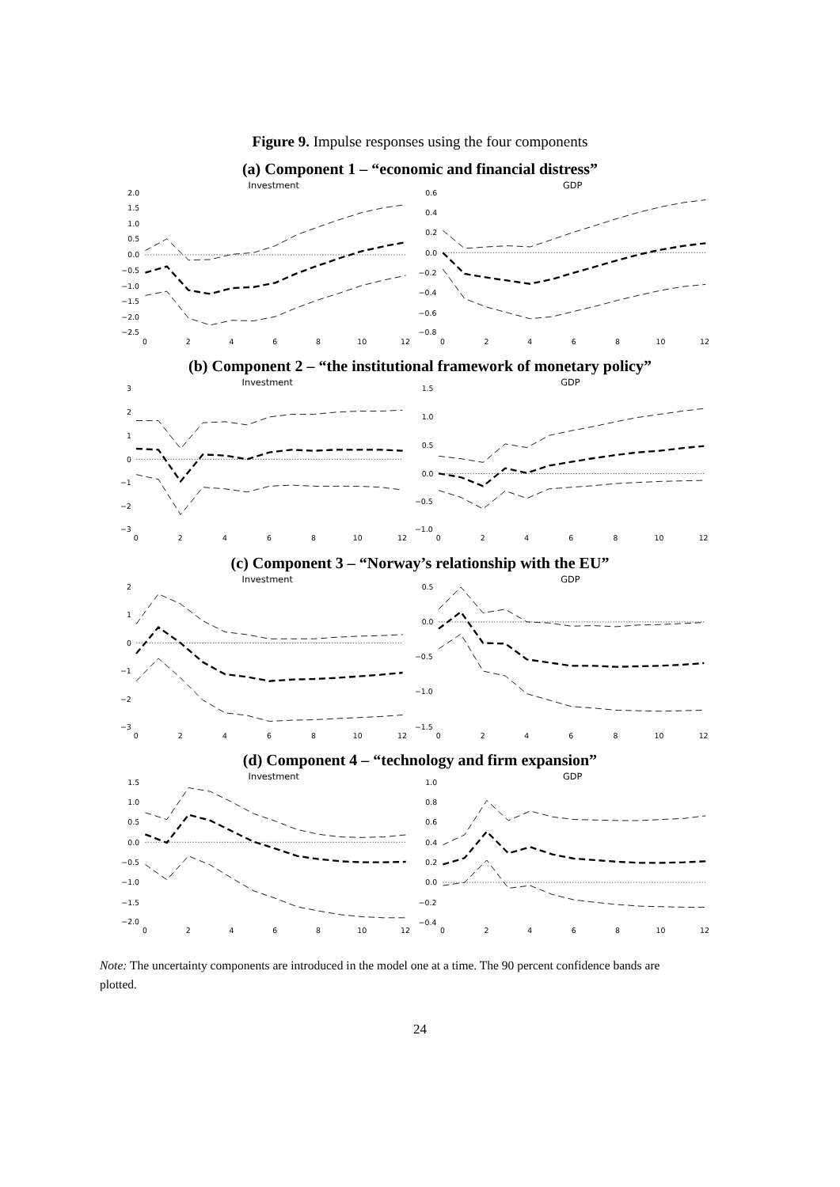Figure 9. Impulse responses using the four components
(a) Component 1 – “economic and financial distress”
Investment
2.0
1.5
1.0
0.5
0.0
−0.5
−1.0
−1.5
−2.0
−2.5
0
2
4
6
8
10
12
GDP
0.6
0.4
0.2
0.0
−0.2
−0.4
−0.6
−0.8
0
2
4
6
8
10
12
(b) Component 2 – “the institutional framework of monetary policy”
Investment
3
2
1
0
−1
−2
−3
0
2
4
6
8
10
12
GDP
1.5
1.0
0.5
0.0
−0.5
−1.0
0
2
4
6
8
10
12
(c) Component 3 – “Norway’s relationship with the EU”
Investment
2
1
0
−1
−2
−3
0
2
4
6
8
10
12
GDP
0.5
0.0
−0.5
−1.0
−1.5
0
2
4
6
8
10
12
(d) Component 4 – “technology and firm expansion”
Investment
1.5
1.0
0.5
0.0
−0.5
−1.0
−1.5
−2.0
0
2
4
6
8
10
12
GDP
1.0
0.8
0.6
0.4
0.2
0.0
−0.2
−0.4
0
2
4
6
8
10
12
Note: The uncertainty components are introduced in the model one at a time. The 90 percent confidence bands are plotted.
24